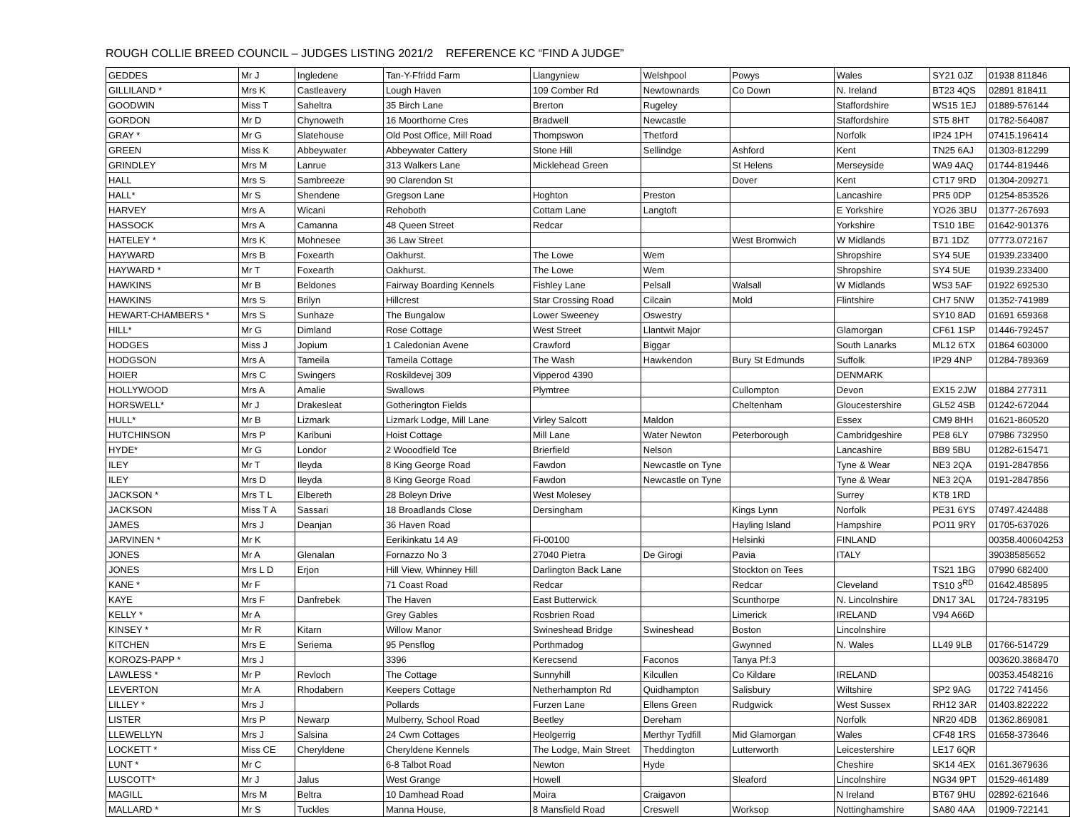ROUGH COLLIE BREED COUNCIL – JUDGES LISTING 2021/2 REFERENCE KC “FIND A JUDGE”
| GEDDES | Mr J | Ingledene | Tan-Y-Ffridd Farm | Llangyniew | Welshpool | Powys | Wales | SY21 0JZ | 01938 811846 |
| GILLILAND * | Mrs K | Castleavery | Lough Haven | 109 Comber Rd | Newtownards | Co Down | N. Ireland | BT23 4QS | 02891 818411 |
| GOODWIN | Miss T | Saheltra | 35 Birch Lane | Brerton | Rugeley | | Staffordshire | WS15 1EJ | 01889-576144 |
| GORDON | Mr D | Chynoweth | 16 Moorthorne Cres | Bradwell | Newcastle | | Staffordshire | ST5 8HT | 01782-564087 |
| GRAY * | Mr G | Slatehouse | Old Post Office, Mill Road | Thompswon | Thetford | | Norfolk | IP24 1PH | 07415.196414 |
| GREEN | Miss K | Abbeywater | Abbeywater Cattery | Stone Hill | Sellindge | Ashford | Kent | TN25 6AJ | 01303-812299 |
| GRINDLEY | Mrs M | Lanrue | 313 Walkers Lane | Micklehead Green | | St Helens | Merseyside | WA9 4AQ | 01744-819446 |
| HALL | Mrs S | Sambreeze | 90 Clarendon St | | | Dover | Kent | CT17 9RD | 01304-209271 |
| HALL* | Mr S | Shendene | Gregson Lane | Hoghton | Preston | | Lancashire | PR5 0DP | 01254-853526 |
| HARVEY | Mrs A | Wicani | Rehoboth | Cottam Lane | Langtoft | | E Yorkshire | YO26 3BU | 01377-267693 |
| HASSOCK | Mrs A | Camanna | 48 Queen Street | Redcar | | | Yorkshire | TS10 1BE | 01642-901376 |
| HATELEY * | Mrs K | Mohnesee | 36 Law Street | | | West Bromwich | W Midlands | B71 1DZ | 07773.072167 |
| HAYWARD | Mrs B | Foxearth | Oakhurst. | The Lowe | Wem | | Shropshire | SY4 5UE | 01939.233400 |
| HAYWARD * | Mr T | Foxearth | Oakhurst. | The Lowe | Wem | | Shropshire | SY4 5UE | 01939.233400 |
| HAWKINS | Mr B | Beldones | Fairway Boarding Kennels | Fishley Lane | Pelsall | Walsall | W Midlands | WS3 5AF | 01922 692530 |
| HAWKINS | Mrs S | Brilyn | Hillcrest | Star Crossing Road | Cilcain | Mold | Flintshire | CH7 5NW | 01352-741989 |
| HEWART-CHAMBERS * | Mrs S | Sunhaze | The Bungalow | Lower Sweeney | Oswestry | | | SY10 8AD | 01691 659368 |
| HILL* | Mr G | Dimland | Rose Cottage | West Street | Llantwit Major | | Glamorgan | CF61 1SP | 01446-792457 |
| HODGES | Miss J | Jopium | 1 Caledonian Avene | Crawford | Biggar | | South Lanarks | ML12 6TX | 01864 603000 |
| HODGSON | Mrs A | Tameila | Tameila Cottage | The Wash | Hawkendon | Bury St Edmunds | Suffolk | IP29 4NP | 01284-789369 |
| HOIER | Mrs C | Swingers | Roskildevej 309 | Vipperod 4390 | | | DENMARK | | |
| HOLLYWOOD | Mrs A | Amalie | Swallows | Plymtree | | Cullompton | Devon | EX15 2JW | 01884 277311 |
| HORSWELL* | Mr J | Drakesleat | Gotherington Fields | | | Cheltenham | Gloucestershire | GL52 4SB | 01242-672044 |
| HULL* | Mr B | Lizmark | Lizmark Lodge, Mill Lane | Virley Salcott | Maldon | | Essex | CM9 8HH | 01621-860520 |
| HUTCHINSON | Mrs P | Karibuni | Hoist Cottage | Mill Lane | Water Newton | Peterborough | Cambridgeshire | PE8 6LY | 07986 732950 |
| HYDE* | Mr G | Londor | 2 Wooodfield Tce | Brierfield | Nelson | | Lancashire | BB9 5BU | 01282-615471 |
| ILEY | Mr T | Ileyda | 8 King George Road | Fawdon | Newcastle on Tyne | | Tyne & Wear | NE3 2QA | 0191-2847856 |
| ILEY | Mrs D | Ileyda | 8 King George Road | Fawdon | Newcastle on Tyne | | Tyne & Wear | NE3 2QA | 0191-2847856 |
| JACKSON * | Mrs T L | Elbereth | 28 Boleyn Drive | West Molesey | | | Surrey | KT8 1RD | |
| JACKSON | Miss T A | Sassari | 18 Broadlands Close | Dersingham | | Kings Lynn | Norfolk | PE31 6YS | 07497.424488 |
| JAMES | Mrs J | Deanjan | 36 Haven Road | | | Hayling Island | Hampshire | PO11 9RY | 01705-637026 |
| JARVINEN * | Mr K | | Eerikinkatu 14 A9 | Fi-00100 | | Helsinki | FINLAND | | 00358.400604253 |
| JONES | Mr A | Glenalan | Fornazzo No 3 | 27040 Pietra | De Girogi | Pavia | ITALY | | 39038585652 |
| JONES | Mrs L D | Erjon | Hill View, Whinney Hill | Darlington Back Lane | | Stockton on Tees | | TS21 1BG | 07990 682400 |
| KANE * | Mr F | | 71 Coast Road | Redcar | | Redcar | Cleveland | TS10 3<sup>RD</sup> | 01642.485895 |
| KAYE | Mrs F | Danfrebek | The Haven | East Butterwick | | Scunthorpe | N. Lincolnshire | DN17 3AL | 01724-783195 |
| KELLY * | Mr A | | Grey Gables | Rosbrien Road | | Limerick | IRELAND | V94 A66D | |
| KINSEY * | Mr R | Kitarn | Willow Manor | Swineshead Bridge | Swineshead | Boston | Lincolnshire | | |
| KITCHEN | Mrs E | Seriema | 95 Pensflog | Porthmadog | | Gwynned | N. Wales | LL49 9LB | 01766-514729 |
| KOROZS-PAPP * | Mrs J | | 3396 | Kerecsend | Faconos | Tanya Pf:3 | | | 003620.3868470 |
| LAWLESS * | Mr P | Revloch | The Cottage | Sunnyhill | Kilcullen | Co Kildare | IRELAND | | 00353.4548216 |
| LEVERTON | Mr A | Rhodabern | Keepers Cottage | Netherhampton Rd | Quidhampton | Salisbury | Wiltshire | SP2 9AG | 01722 741456 |
| LILLEY * | Mrs J | | Pollards | Furzen Lane | Ellens Green | Rudgwick | West Sussex | RH12 3AR | 01403.822222 |
| LISTER | Mrs P | Newarp | Mulberry, School Road | Beetley | Dereham | | Norfolk | NR20 4DB | 01362.869081 |
| LLEWELLYN | Mrs J | Salsina | 24 Cwm Cottages | Heolgerrig | Merthyr Tydfill | Mid Glamorgan | Wales | CF48 1RS | 01658-373646 |
| LOCKETT * | Miss CE | Cheryldene | Cheryldene Kennels | The Lodge, Main Street | Theddington | Lutterworth | Leicestershire | LE17 6QR | |
| LUNT * | Mr C | | 6-8 Talbot Road | Newton | Hyde | | Cheshire | SK14 4EX | 0161.3679636 |
| LUSCOTT* | Mr J | Jalus | West Grange | Howell | | Sleaford | Lincolnshire | NG34 9PT | 01529-461489 |
| MAGILL | Mrs M | Beltra | 10 Damhead Road | Moira | Craigavon | | N Ireland | BT67 9HU | 02892-621646 |
| MALLARD * | Mr S | Tuckles | Manna House, | 8 Mansfield Road | Creswell | Worksop | Nottinghamshire | SA80 4AA | 01909-722141 |